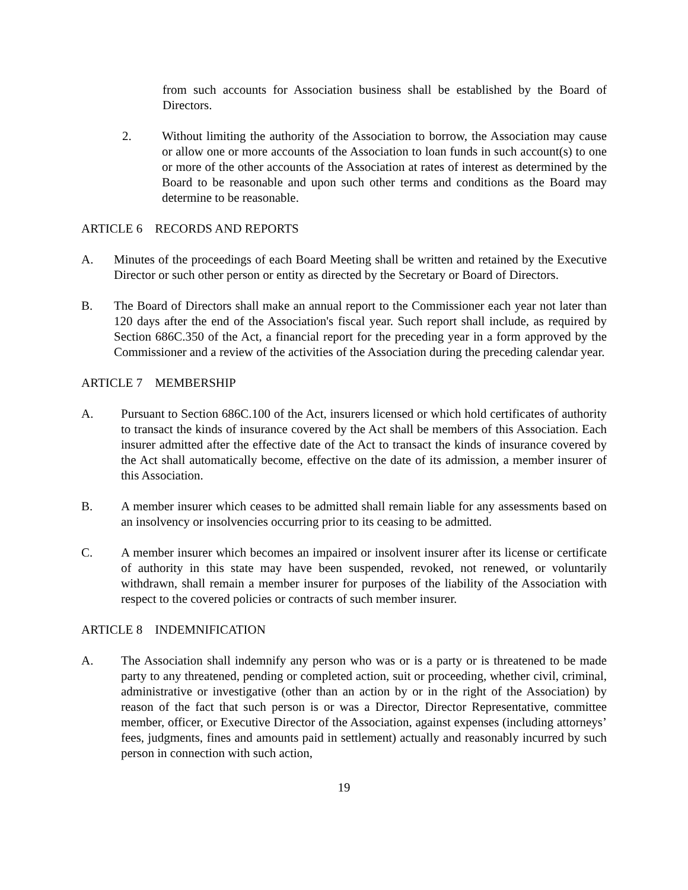from such accounts for Association business shall be established by the Board of Directors.
2. Without limiting the authority of the Association to borrow, the Association may cause or allow one or more accounts of the Association to loan funds in such account(s) to one or more of the other accounts of the Association at rates of interest as determined by the Board to be reasonable and upon such other terms and conditions as the Board may determine to be reasonable.
ARTICLE 6 RECORDS AND REPORTS
A. Minutes of the proceedings of each Board Meeting shall be written and retained by the Executive Director or such other person or entity as directed by the Secretary or Board of Directors.
B. The Board of Directors shall make an annual report to the Commissioner each year not later than 120 days after the end of the Association's fiscal year. Such report shall include, as required by Section 686C.350 of the Act, a financial report for the preceding year in a form approved by the Commissioner and a review of the activities of the Association during the preceding calendar year.
ARTICLE 7 MEMBERSHIP
A. Pursuant to Section 686C.100 of the Act, insurers licensed or which hold certificates of authority to transact the kinds of insurance covered by the Act shall be members of this Association. Each insurer admitted after the effective date of the Act to transact the kinds of insurance covered by the Act shall automatically become, effective on the date of its admission, a member insurer of this Association.
B. A member insurer which ceases to be admitted shall remain liable for any assessments based on an insolvency or insolvencies occurring prior to its ceasing to be admitted.
C. A member insurer which becomes an impaired or insolvent insurer after its license or certificate of authority in this state may have been suspended, revoked, not renewed, or voluntarily withdrawn, shall remain a member insurer for purposes of the liability of the Association with respect to the covered policies or contracts of such member insurer.
ARTICLE 8 INDEMNIFICATION
A. The Association shall indemnify any person who was or is a party or is threatened to be made party to any threatened, pending or completed action, suit or proceeding, whether civil, criminal, administrative or investigative (other than an action by or in the right of the Association) by reason of the fact that such person is or was a Director, Director Representative, committee member, officer, or Executive Director of the Association, against expenses (including attorneys’ fees, judgments, fines and amounts paid in settlement) actually and reasonably incurred by such person in connection with such action,
19